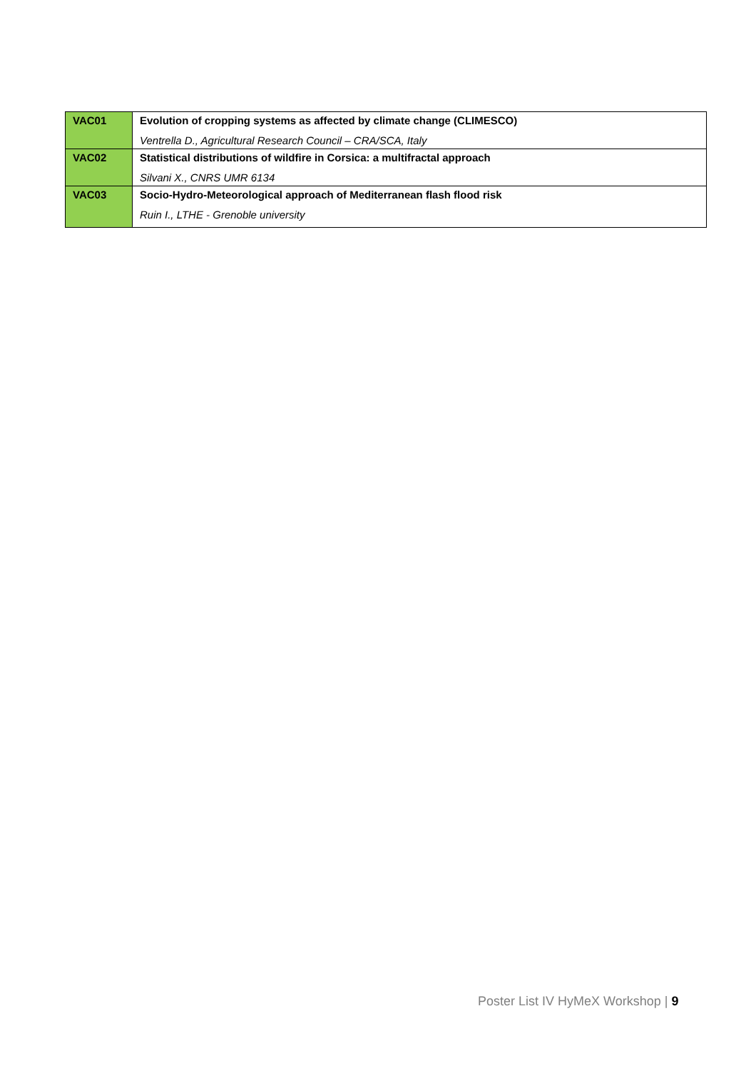| VAC01 | Evolution of cropping systems as affected by climate change (CLIMESCO) Ventrella D., Agricultural Research Council – CRA/SCA, Italy |
| VAC02 | Statistical distributions of wildfire in Corsica: a multifractal approach Silvani X., CNRS UMR 6134 |
| VAC03 | Socio-Hydro-Meteorological approach of Mediterranean flash flood risk Ruin I., LTHE - Grenoble university |
Poster List IV HyMeX Workshop | 9